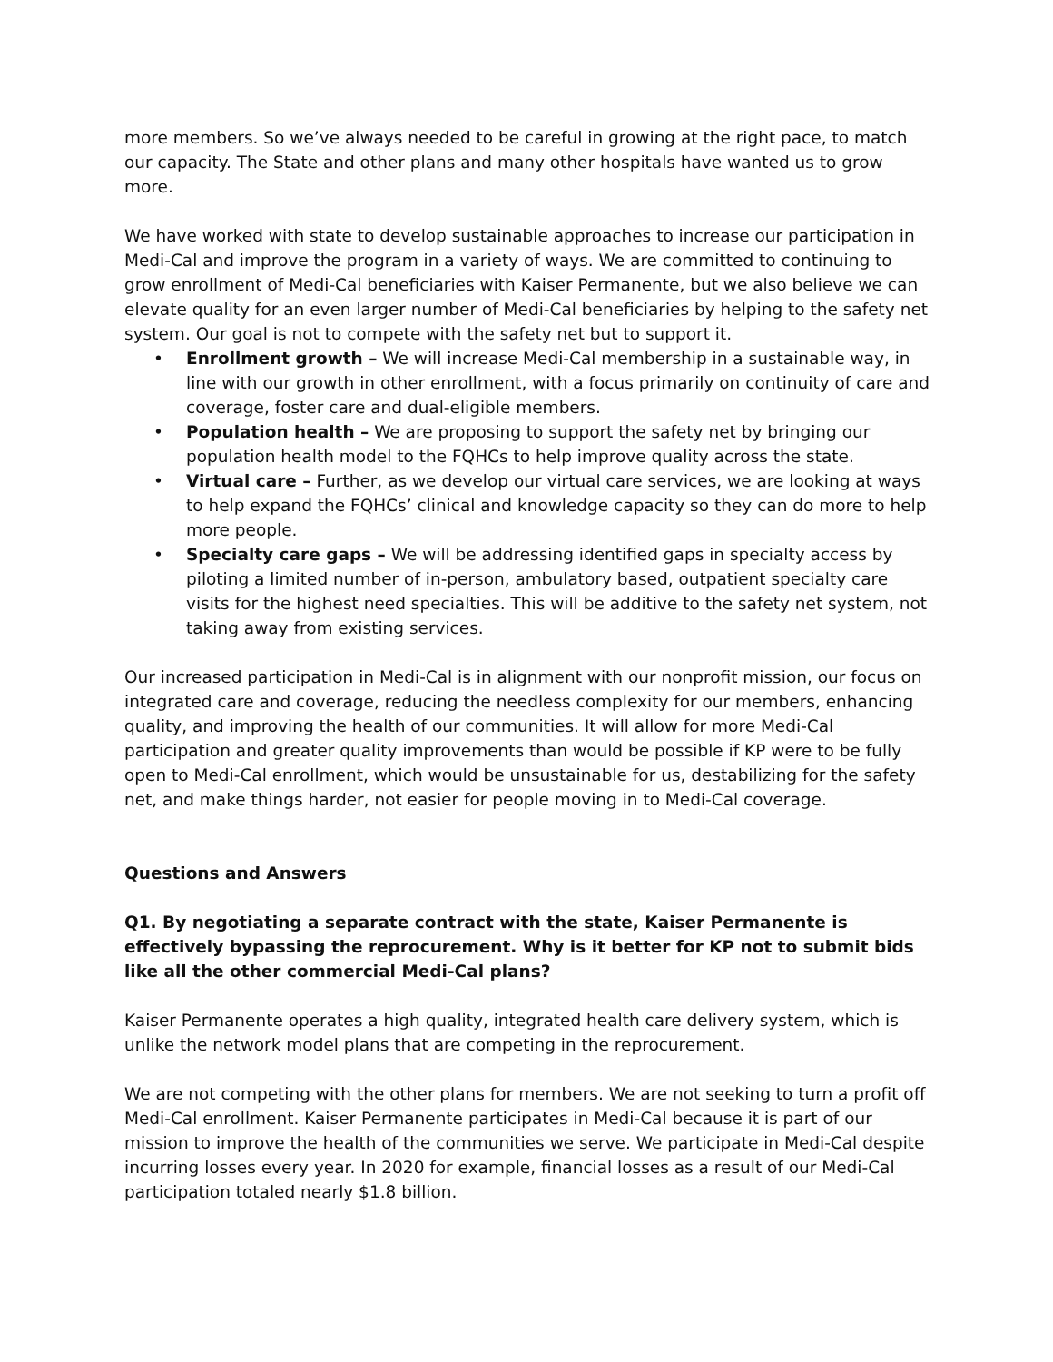more members. So we’ve always needed to be careful in growing at the right pace, to match our capacity. The State and other plans and many other hospitals have wanted us to grow more.
We have worked with state to develop sustainable approaches to increase our participation in Medi-Cal and improve the program in a variety of ways. We are committed to continuing to grow enrollment of Medi-Cal beneficiaries with Kaiser Permanente, but we also believe we can elevate quality for an even larger number of Medi-Cal beneficiaries by helping to the safety net system. Our goal is not to compete with the safety net but to support it.
• Enrollment growth – We will increase Medi-Cal membership in a sustainable way, in line with our growth in other enrollment, with a focus primarily on continuity of care and coverage, foster care and dual-eligible members.
• Population health – We are proposing to support the safety net by bringing our population health model to the FQHCs to help improve quality across the state.
• Virtual care – Further, as we develop our virtual care services, we are looking at ways to help expand the FQHCs’ clinical and knowledge capacity so they can do more to help more people.
• Specialty care gaps – We will be addressing identified gaps in specialty access by piloting a limited number of in-person, ambulatory based, outpatient specialty care visits for the highest need specialties. This will be additive to the safety net system, not taking away from existing services.
Our increased participation in Medi-Cal is in alignment with our nonprofit mission, our focus on integrated care and coverage, reducing the needless complexity for our members, enhancing quality, and improving the health of our communities. It will allow for more Medi-Cal participation and greater quality improvements than would be possible if KP were to be fully open to Medi-Cal enrollment, which would be unsustainable for us, destabilizing for the safety net, and make things harder, not easier for people moving in to Medi-Cal coverage.
Questions and Answers
Q1. By negotiating a separate contract with the state, Kaiser Permanente is effectively bypassing the reprocurement. Why is it better for KP not to submit bids like all the other commercial Medi-Cal plans?
Kaiser Permanente operates a high quality, integrated health care delivery system, which is unlike the network model plans that are competing in the reprocurement.
We are not competing with the other plans for members. We are not seeking to turn a profit off Medi-Cal enrollment. Kaiser Permanente participates in Medi-Cal because it is part of our mission to improve the health of the communities we serve. We participate in Medi-Cal despite incurring losses every year. In 2020 for example, financial losses as a result of our Medi-Cal participation totaled nearly $1.8 billion.